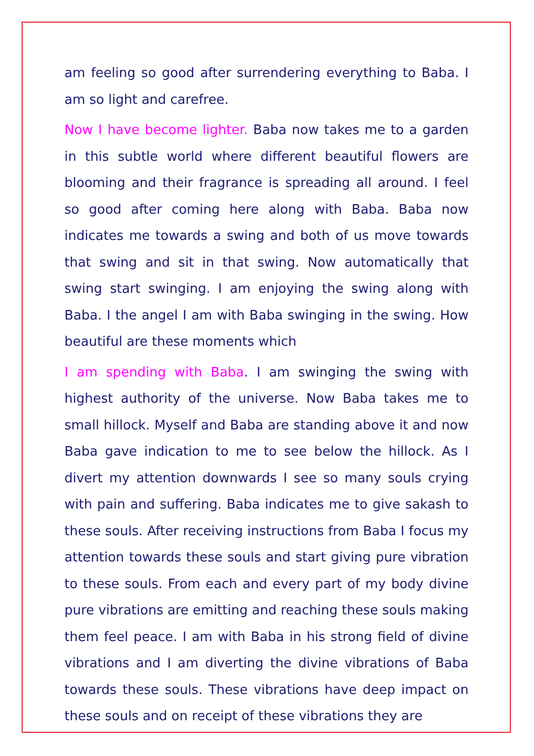am feeling so good after surrendering everything to Baba. I am so light and carefree.
Now I have become lighter. Baba now takes me to a garden in this subtle world where different beautiful flowers are blooming and their fragrance is spreading all around. I feel so good after coming here along with Baba. Baba now indicates me towards a swing and both of us move towards that swing and sit in that swing. Now automatically that swing start swinging. I am enjoying the swing along with Baba. I the angel I am with Baba swinging in the swing. How beautiful are these moments which
I am spending with Baba. I am swinging the swing with highest authority of the universe. Now Baba takes me to small hillock. Myself and Baba are standing above it and now Baba gave indication to me to see below the hillock. As I divert my attention downwards I see so many souls crying with pain and suffering. Baba indicates me to give sakash to these souls. After receiving instructions from Baba I focus my attention towards these souls and start giving pure vibration to these souls. From each and every part of my body divine pure vibrations are emitting and reaching these souls making them feel peace. I am with Baba in his strong field of divine vibrations and I am diverting the divine vibrations of Baba towards these souls. These vibrations have deep impact on these souls and on receipt of these vibrations they are